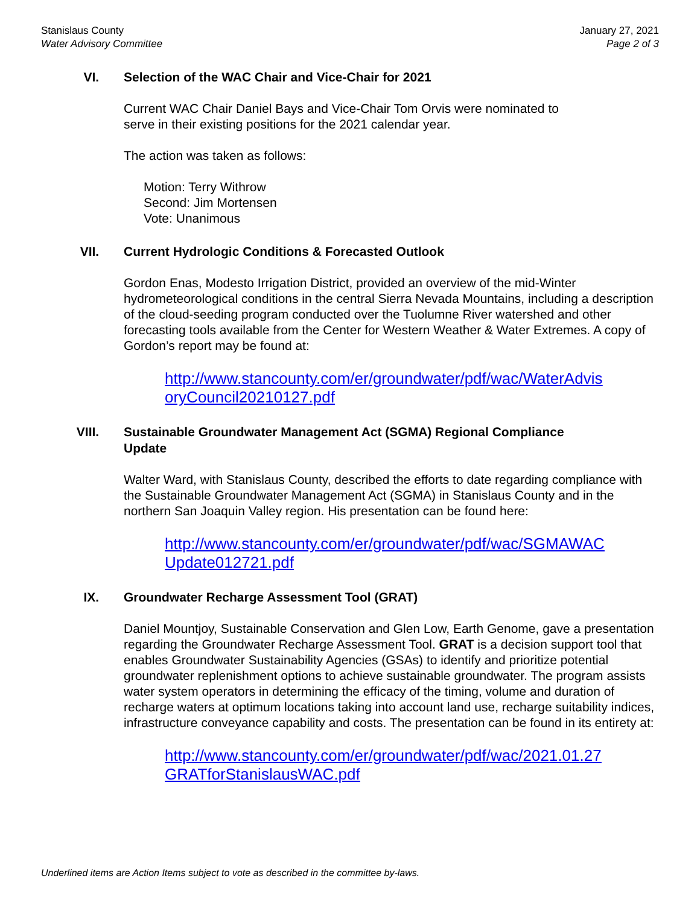Stanislaus County
Water Advisory Committee
January 27, 2021
Page 2 of 3
VI. Selection of the WAC Chair and Vice-Chair for 2021
Current WAC Chair Daniel Bays and Vice-Chair Tom Orvis were nominated to
serve in their existing positions for the 2021 calendar year.
The action was taken as follows:
Motion: Terry Withrow
Second: Jim Mortensen
Vote: Unanimous
VII. Current Hydrologic Conditions & Forecasted Outlook
Gordon Enas, Modesto Irrigation District, provided an overview of the mid-Winter hydrometeorological conditions in the central Sierra Nevada Mountains, including a description of the cloud-seeding program conducted over the Tuolumne River watershed and other forecasting tools available from the Center for Western Weather & Water Extremes. A copy of Gordon’s report may be found at:
http://www.stancounty.com/er/groundwater/pdf/wac/WaterAdvis
oryCouncil20210127.pdf
VIII. Sustainable Groundwater Management Act (SGMA) Regional Compliance
Update
Walter Ward, with Stanislaus County, described the efforts to date regarding compliance with the Sustainable Groundwater Management Act (SGMA) in Stanislaus County and in the northern San Joaquin Valley region. His presentation can be found here:
http://www.stancounty.com/er/groundwater/pdf/wac/SGMAWAC
Update012721.pdf
IX. Groundwater Recharge Assessment Tool (GRAT)
Daniel Mountjoy, Sustainable Conservation and Glen Low, Earth Genome, gave a presentation regarding the Groundwater Recharge Assessment Tool. GRAT is a decision support tool that enables Groundwater Sustainability Agencies (GSAs) to identify and prioritize potential groundwater replenishment options to achieve sustainable groundwater. The program assists water system operators in determining the efficacy of the timing, volume and duration of recharge waters at optimum locations taking into account land use, recharge suitability indices, infrastructure conveyance capability and costs. The presentation can be found in its entirety at:
http://www.stancounty.com/er/groundwater/pdf/wac/2021.01.27
GRATforStanislausWAC.pdf
Underlined items are Action Items subject to vote as described in the committee by-laws.